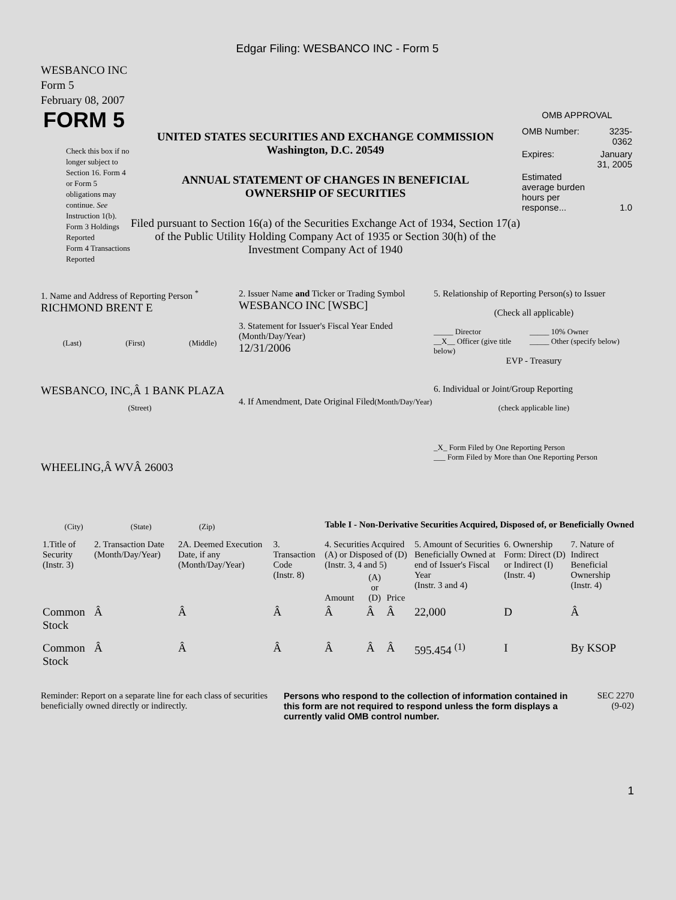Edgar Filing: WESBANCO INC - Form 5
WESBANCO INC
Form 5
February 08, 2007
FORM 5
Check this box if no longer subject to Section 16. Form 4 or Form 5 obligations may continue. See Instruction 1(b).
Form 3 Holdings Reported
Form 4 Transactions Reported
UNITED STATES SECURITIES AND EXCHANGE COMMISSION
Washington, D.C. 20549
ANNUAL STATEMENT OF CHANGES IN BENEFICIAL
OWNERSHIP OF SECURITIES
Filed pursuant to Section 16(a) of the Securities Exchange Act of 1934, Section 17(a) of the Public Utility Holding Company Act of 1935 or Section 30(h) of the Investment Company Act of 1940
OMB APPROVAL
| OMB Number: | 3235-0362 |
| Expires: | January 31, 2005 |
| Estimated average burden hours per response... | 1.0 |
1. Name and Address of Reporting Person <sup>*</sup>
RICHMOND BRENT E
(Last) (First) (Middle)
WESBANCO, INC,Â 1 BANK PLAZA
(Street)
WHEELING,Â WVÂ 26003
(City) (State) (Zip)
2. Issuer Name and Ticker or Trading Symbol
WESBANCO INC [WSBC]
3. Statement for Issuer's Fiscal Year Ended (Month/Day/Year)
12/31/2006
4. If Amendment, Date Original Filed(Month/Day/Year)
5. Relationship of Reporting Person(s) to Issuer
(Check all applicable)
_____ Director
__X__ Officer (give title below)
_____ 10% Owner
_____ Other (specify below)
EVP - Treasury
6. Individual or Joint/Group Reporting
(check applicable line)
_X_ Form Filed by One Reporting Person
___ Form Filed by More than One Reporting Person
Table I - Non-Derivative Securities Acquired, Disposed of, or Beneficially Owned
| 1.Title of Security (Instr. 3) | 2. Transaction Date (Month/Day/Year) | 2A. Deemed Execution Date, if any (Month/Day/Year) | 3. Transaction Code (Instr. 8) | 4. Securities Acquired (A) or Disposed of (D) (Instr. 3, 4 and 5) | | | 5. Amount of Securities Beneficially Owned at end of Issuer's Fiscal Year (Instr. 3 and 4) | 6. Ownership Form: Direct (D) or Indirect (I) (Instr. 4) | 7. Nature of Indirect Beneficial Ownership (Instr. 4) |
| --- | --- | --- | --- | --- | --- | --- | --- | --- | --- |
| | | | | Amount | (A) or (D) | Price | | | |
| Common Stock | Â | Â | Â | Â | Â | Â | 22,000 | D | Â |
| Common Stock | Â | Â | Â | Â | Â | Â | 595.454 <sup>(1)</sup> | I | By KSOP |
Reminder: Report on a separate line for each class of securities beneficially owned directly or indirectly.
Persons who respond to the collection of information contained in this form are not required to respond unless the form displays a currently valid OMB control number.
SEC 2270
(9-02)
1